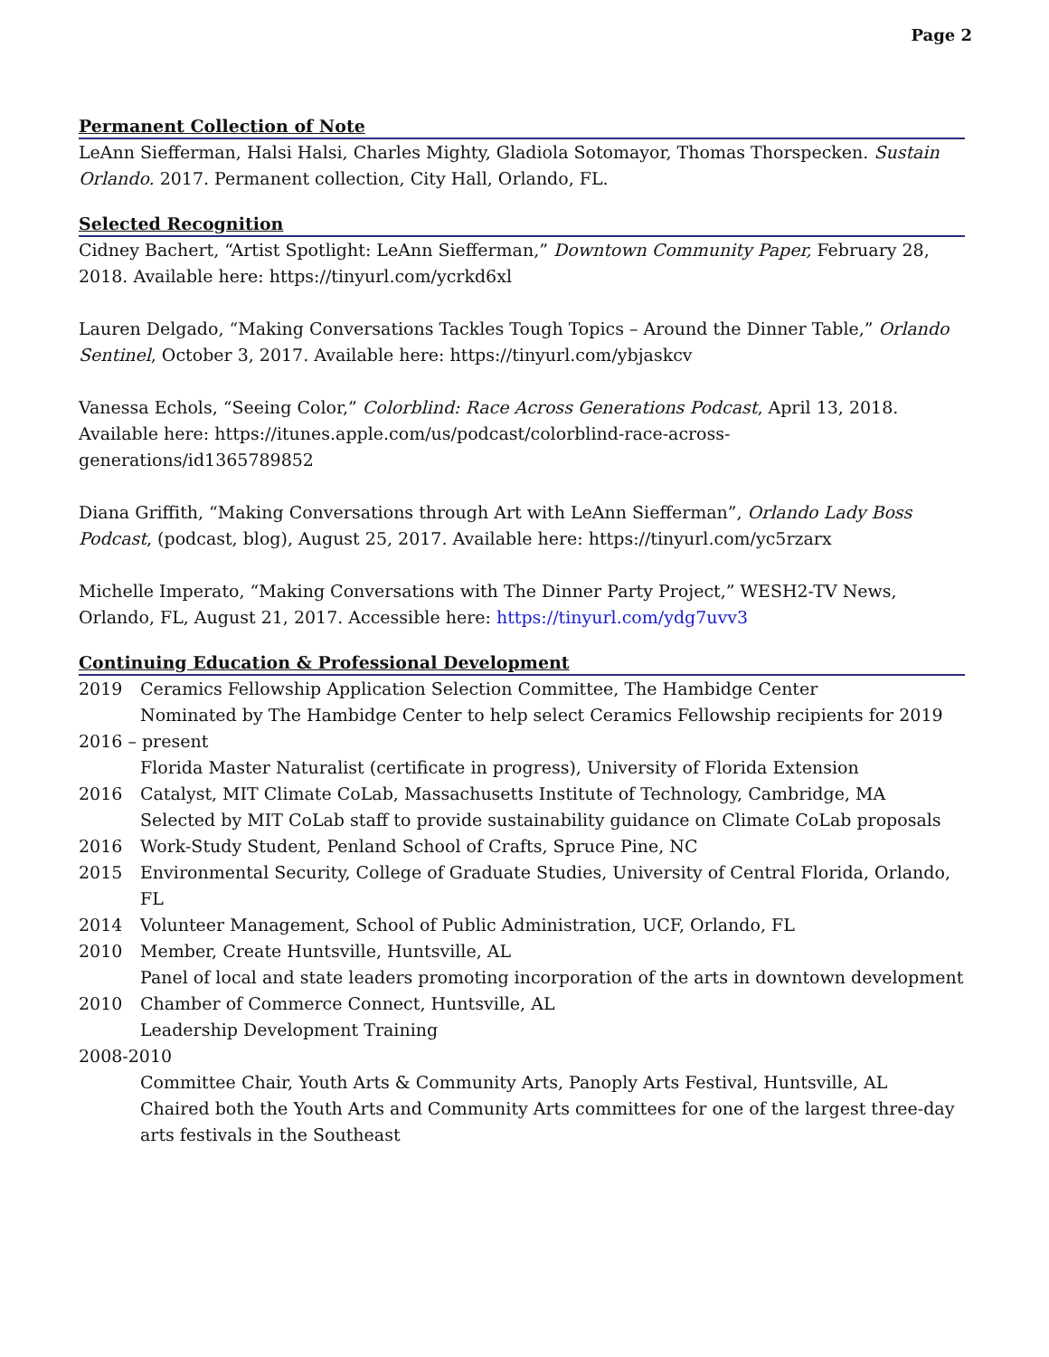Page 2
Permanent Collection of Note
LeAnn Siefferman, Halsi Halsi, Charles Mighty, Gladiola Sotomayor, Thomas Thorspecken. Sustain Orlando. 2017. Permanent collection, City Hall, Orlando, FL.
Selected Recognition
Cidney Bachert, “Artist Spotlight: LeAnn Siefferman,” Downtown Community Paper, February 28, 2018. Available here: https://tinyurl.com/ycrkd6xl
Lauren Delgado, “Making Conversations Tackles Tough Topics – Around the Dinner Table,” Orlando Sentinel, October 3, 2017. Available here: https://tinyurl.com/ybjaskcv
Vanessa Echols, “Seeing Color,” Colorblind: Race Across Generations Podcast, April 13, 2018. Available here: https://itunes.apple.com/us/podcast/colorblind-race-across-generations/id1365789852
Diana Griffith, “Making Conversations through Art with LeAnn Siefferman”, Orlando Lady Boss Podcast, (podcast, blog), August 25, 2017. Available here: https://tinyurl.com/yc5rzarx
Michelle Imperato, “Making Conversations with The Dinner Party Project,” WESH2-TV News, Orlando, FL, August 21, 2017. Accessible here: https://tinyurl.com/ydg7uvv3
Continuing Education & Professional Development
2019 Ceramics Fellowship Application Selection Committee, The Hambidge Center
Nominated by The Hambidge Center to help select Ceramics Fellowship recipients for 2019
2016 – present
Florida Master Naturalist (certificate in progress), University of Florida Extension
2016 Catalyst, MIT Climate CoLab, Massachusetts Institute of Technology, Cambridge, MA
Selected by MIT CoLab staff to provide sustainability guidance on Climate CoLab proposals
2016 Work-Study Student, Penland School of Crafts, Spruce Pine, NC
2015 Environmental Security, College of Graduate Studies, University of Central Florida, Orlando, FL
2014 Volunteer Management, School of Public Administration, UCF, Orlando, FL
2010 Member, Create Huntsville, Huntsville, AL
Panel of local and state leaders promoting incorporation of the arts in downtown development
2010 Chamber of Commerce Connect, Huntsville, AL
Leadership Development Training
2008-2010
Committee Chair, Youth Arts & Community Arts, Panoply Arts Festival, Huntsville, AL
Chaired both the Youth Arts and Community Arts committees for one of the largest three-day arts festivals in the Southeast